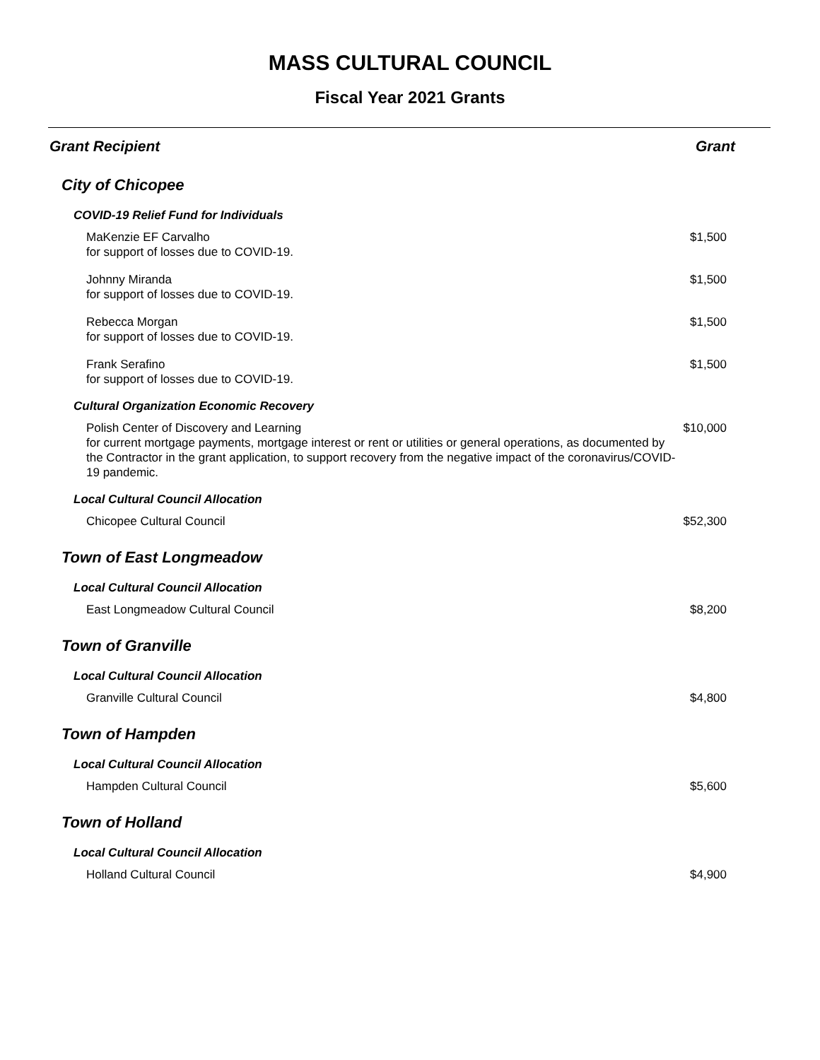MASS CULTURAL COUNCIL
Fiscal Year 2021 Grants
| Grant Recipient | Grant |
| --- | --- |
| City of Chicopee | |
| COVID-19 Relief Fund for Individuals | |
| MaKenzie EF Carvalho for support of losses due to COVID-19. | $1,500 |
| Johnny Miranda for support of losses due to COVID-19. | $1,500 |
| Rebecca Morgan for support of losses due to COVID-19. | $1,500 |
| Frank Serafino for support of losses due to COVID-19. | $1,500 |
| Cultural Organization Economic Recovery | |
| Polish Center of Discovery and Learning for current mortgage payments, mortgage interest or rent or utilities or general operations, as documented by the Contractor in the grant application, to support recovery from the negative impact of the coronavirus/COVID-19 pandemic. | $10,000 |
| Local Cultural Council Allocation | |
| Chicopee Cultural Council | $52,300 |
| Town of East Longmeadow | |
| Local Cultural Council Allocation | |
| East Longmeadow Cultural Council | $8,200 |
| Town of Granville | |
| Local Cultural Council Allocation | |
| Granville Cultural Council | $4,800 |
| Town of Hampden | |
| Local Cultural Council Allocation | |
| Hampden Cultural Council | $5,600 |
| Town of Holland | |
| Local Cultural Council Allocation | |
| Holland Cultural Council | $4,900 |